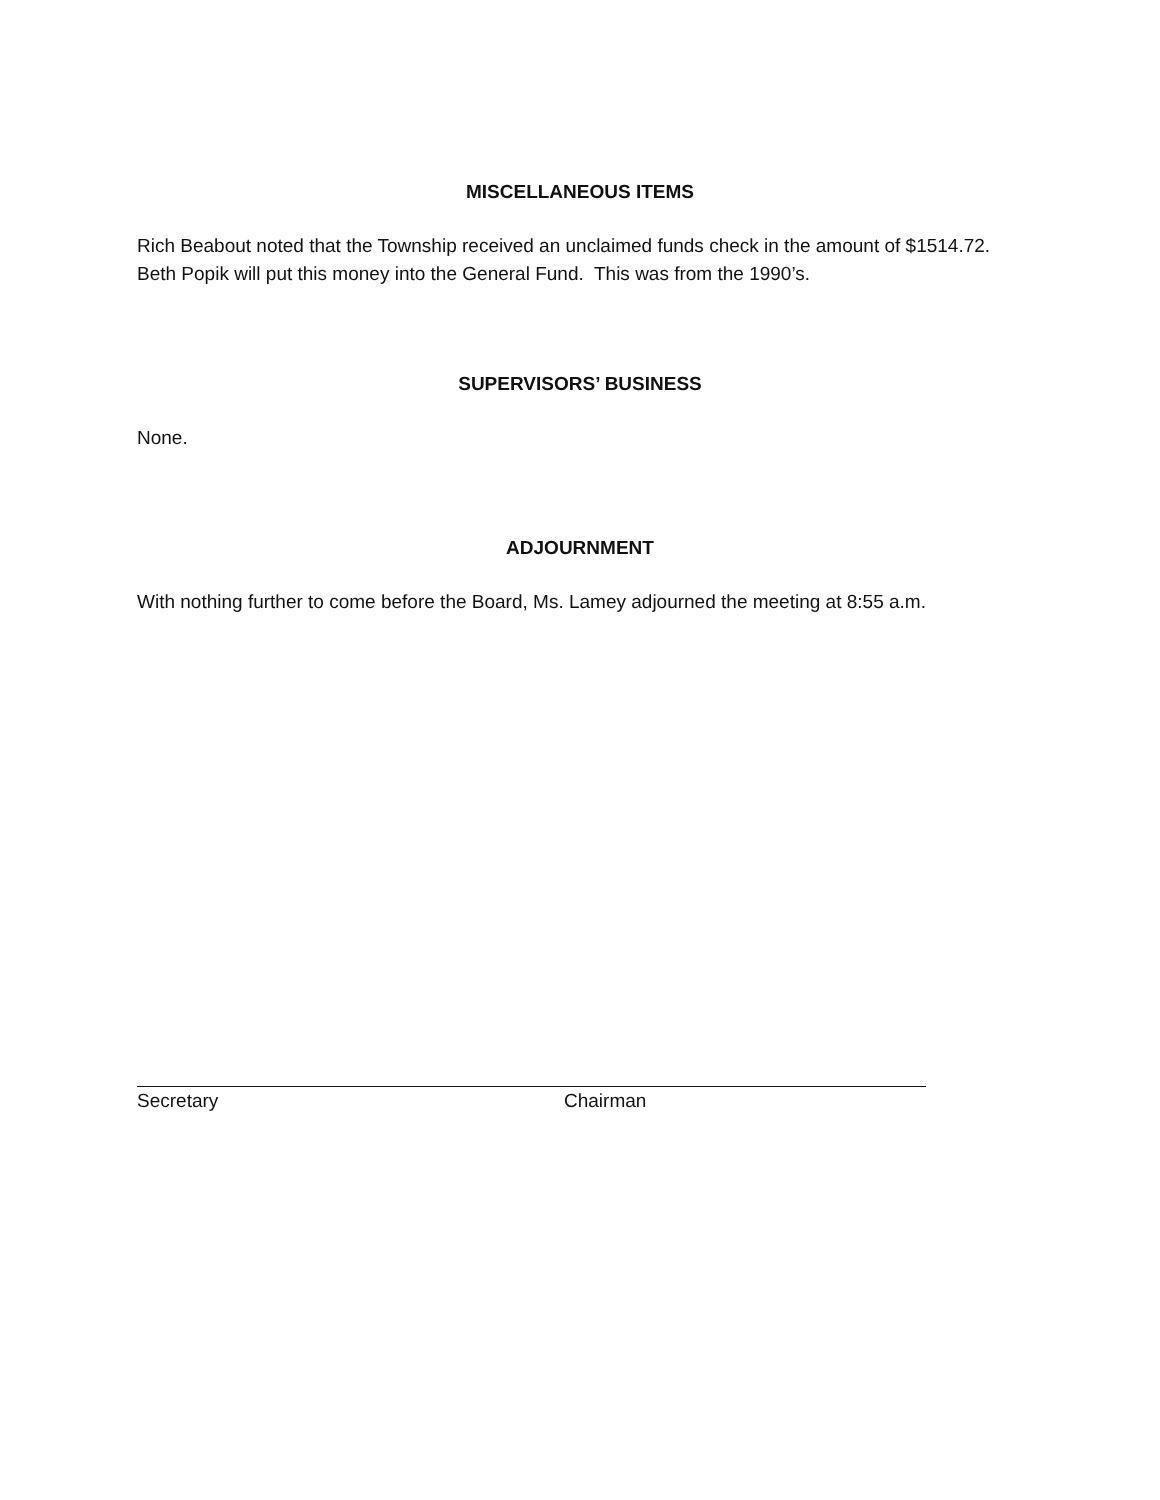MISCELLANEOUS ITEMS
Rich Beabout noted that the Township received an unclaimed funds check in the amount of $1514.72. Beth Popik will put this money into the General Fund. This was from the 1990’s.
SUPERVISORS’ BUSINESS
None.
ADJOURNMENT
With nothing further to come before the Board, Ms. Lamey adjourned the meeting at 8:55 a.m.
Secretary Chairman